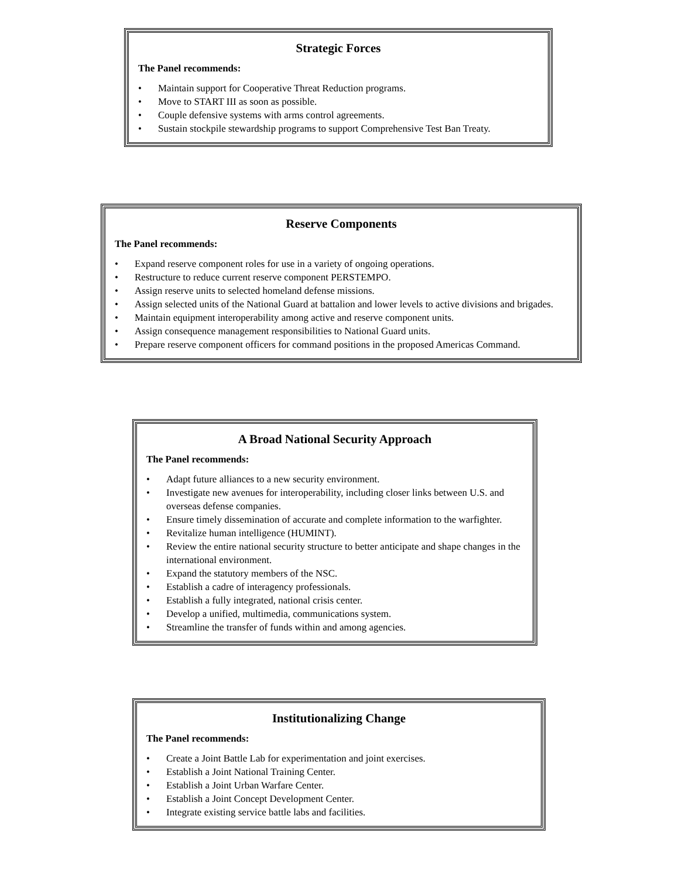Strategic Forces
The Panel recommends:
• Maintain support for Cooperative Threat Reduction programs.
• Move to START III as soon as possible.
• Couple defensive systems with arms control agreements.
• Sustain stockpile stewardship programs to support Comprehensive Test Ban Treaty.
Reserve Components
The Panel recommends:
• Expand reserve component roles for use in a variety of ongoing operations.
• Restructure to reduce current reserve component PERSTEMPO.
• Assign reserve units to selected homeland defense missions.
• Assign selected units of the National Guard at battalion and lower levels to active divisions and brigades.
• Maintain equipment interoperability among active and reserve component units.
• Assign consequence management responsibilities to National Guard units.
• Prepare reserve component officers for command positions in the proposed Americas Command.
A Broad National Security Approach
The Panel recommends:
• Adapt future alliances to a new security environment.
• Investigate new avenues for interoperability, including closer links between U.S. and overseas defense companies.
• Ensure timely dissemination of accurate and complete information to the warfighter.
• Revitalize human intelligence (HUMINT).
• Review the entire national security structure to better anticipate and shape changes in the international environment.
• Expand the statutory members of the NSC.
• Establish a cadre of interagency professionals.
• Establish a fully integrated, national crisis center.
• Develop a unified, multimedia, communications system.
• Streamline the transfer of funds within and among agencies.
Institutionalizing Change
The Panel recommends:
• Create a Joint Battle Lab for experimentation and joint exercises.
• Establish a Joint National Training Center.
• Establish a Joint Urban Warfare Center.
• Establish a Joint Concept Development Center.
• Integrate existing service battle labs and facilities.